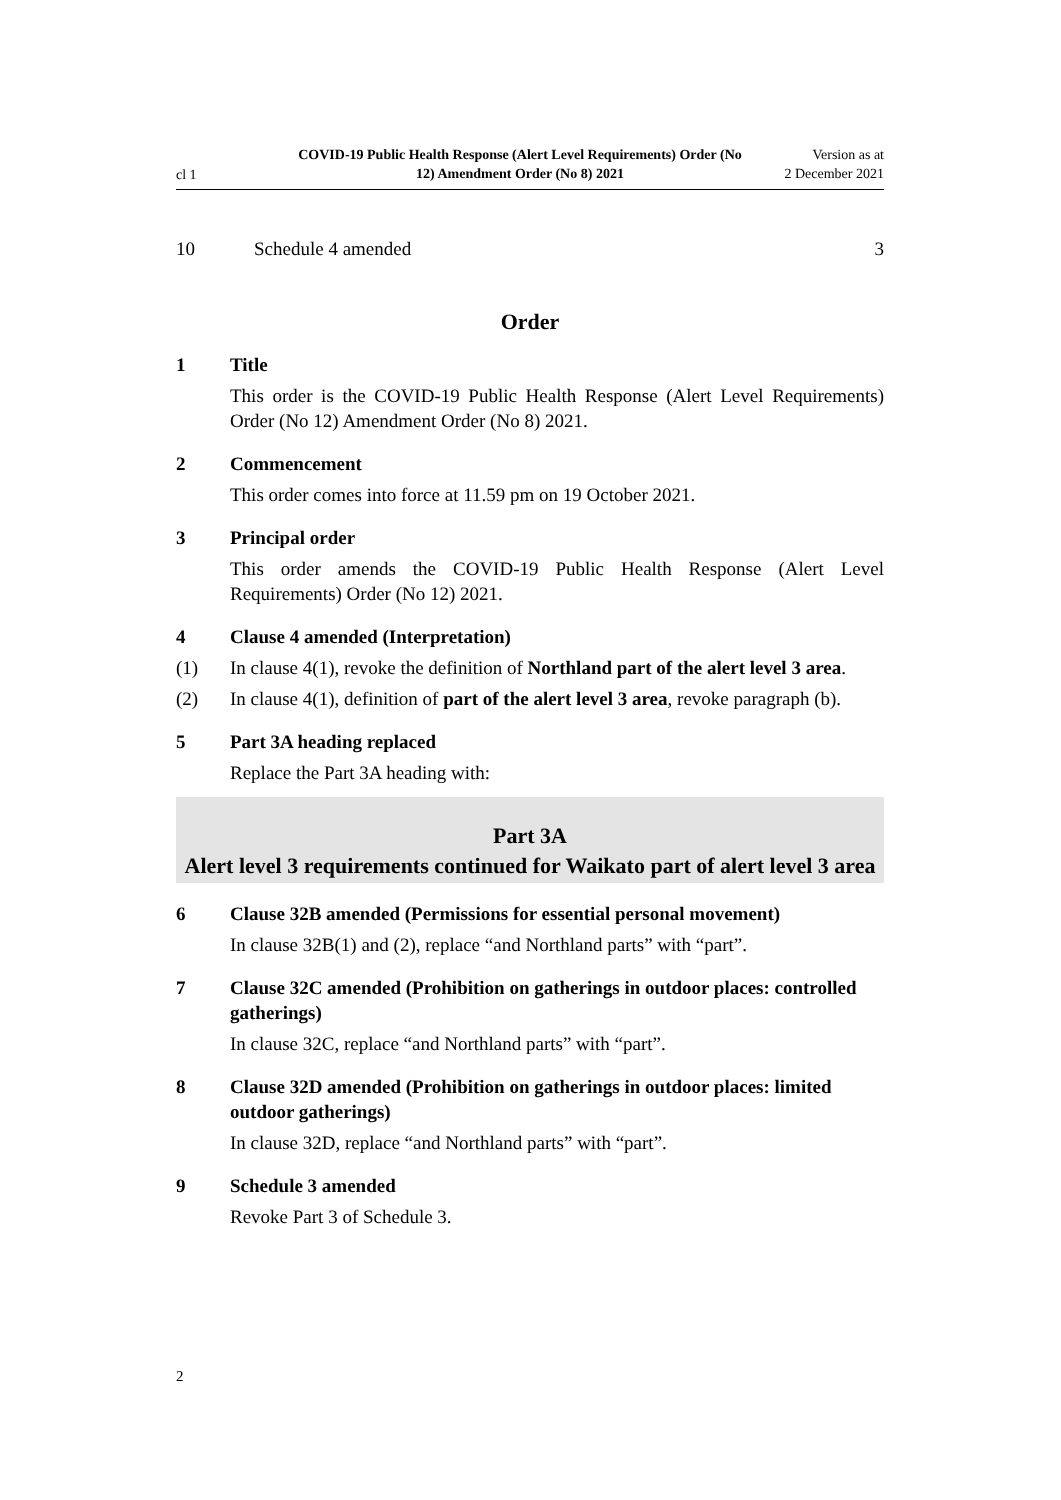cl 1
COVID-19 Public Health Response (Alert Level Requirements) Order (No 12) Amendment Order (No 8) 2021
Version as at
2 December 2021
10 Schedule 4 amended 3
Order
1 Title
This order is the COVID-19 Public Health Response (Alert Level Require­ments) Order (No 12) Amendment Order (No 8) 2021.
2 Commencement
This order comes into force at 11.59 pm on 19 October 2021.
3 Principal order
This order amends the COVID-19 Public Health Response (Alert Level Requirements) Order (No 12) 2021.
4 Clause 4 amended (Interpretation)
(1) In clause 4(1), revoke the definition of Northland part of the alert level 3 area.
(2) In clause 4(1), definition of part of the alert level 3 area, revoke paragraph (b).
5 Part 3A heading replaced
Replace the Part 3A heading with:
Part 3A
Alert level 3 requirements continued for Waikato part of alert level 3 area
6 Clause 32B amended (Permissions for essential personal movement)
In clause 32B(1) and (2), replace “and Northland parts” with “part”.
7 Clause 32C amended (Prohibition on gatherings in outdoor places: controlled gatherings)
In clause 32C, replace “and Northland parts” with “part”.
8 Clause 32D amended (Prohibition on gatherings in outdoor places: limited outdoor gatherings)
In clause 32D, replace “and Northland parts” with “part”.
9 Schedule 3 amended
Revoke Part 3 of Schedule 3.
2